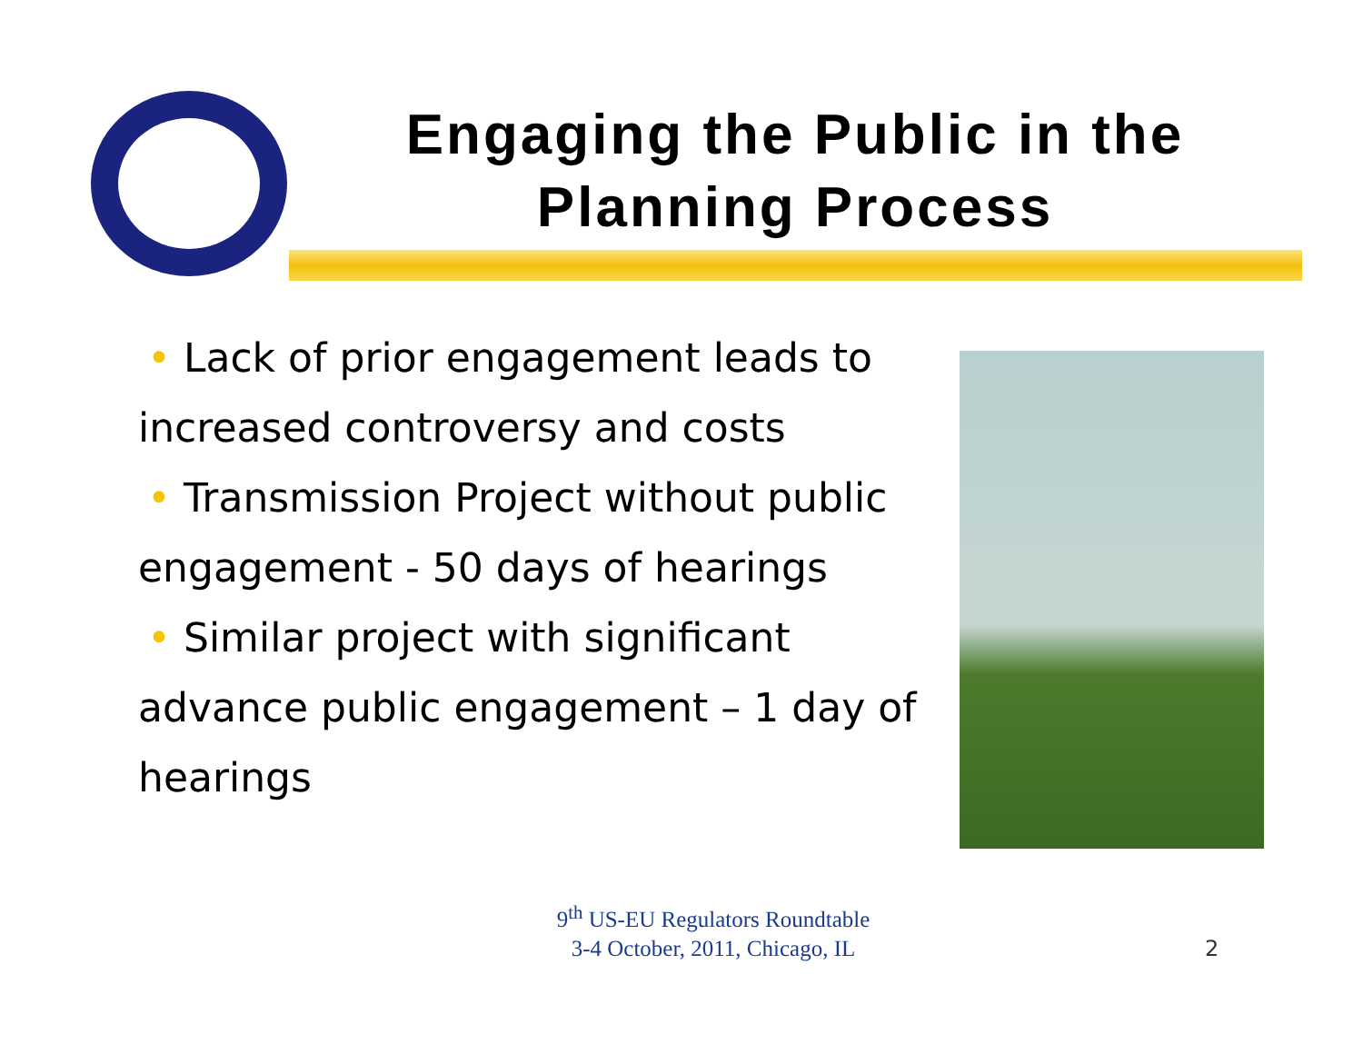Engaging the Public in the Planning Process
• Lack of prior engagement leads to increased controversy and costs
• Transmission Project without public engagement - 50 days of hearings
• Similar project with significant advance public engagement – 1 day of hearings
9<sup>th</sup> US-EU Regulators Roundtable
3-4 October, 2011, Chicago, IL
2